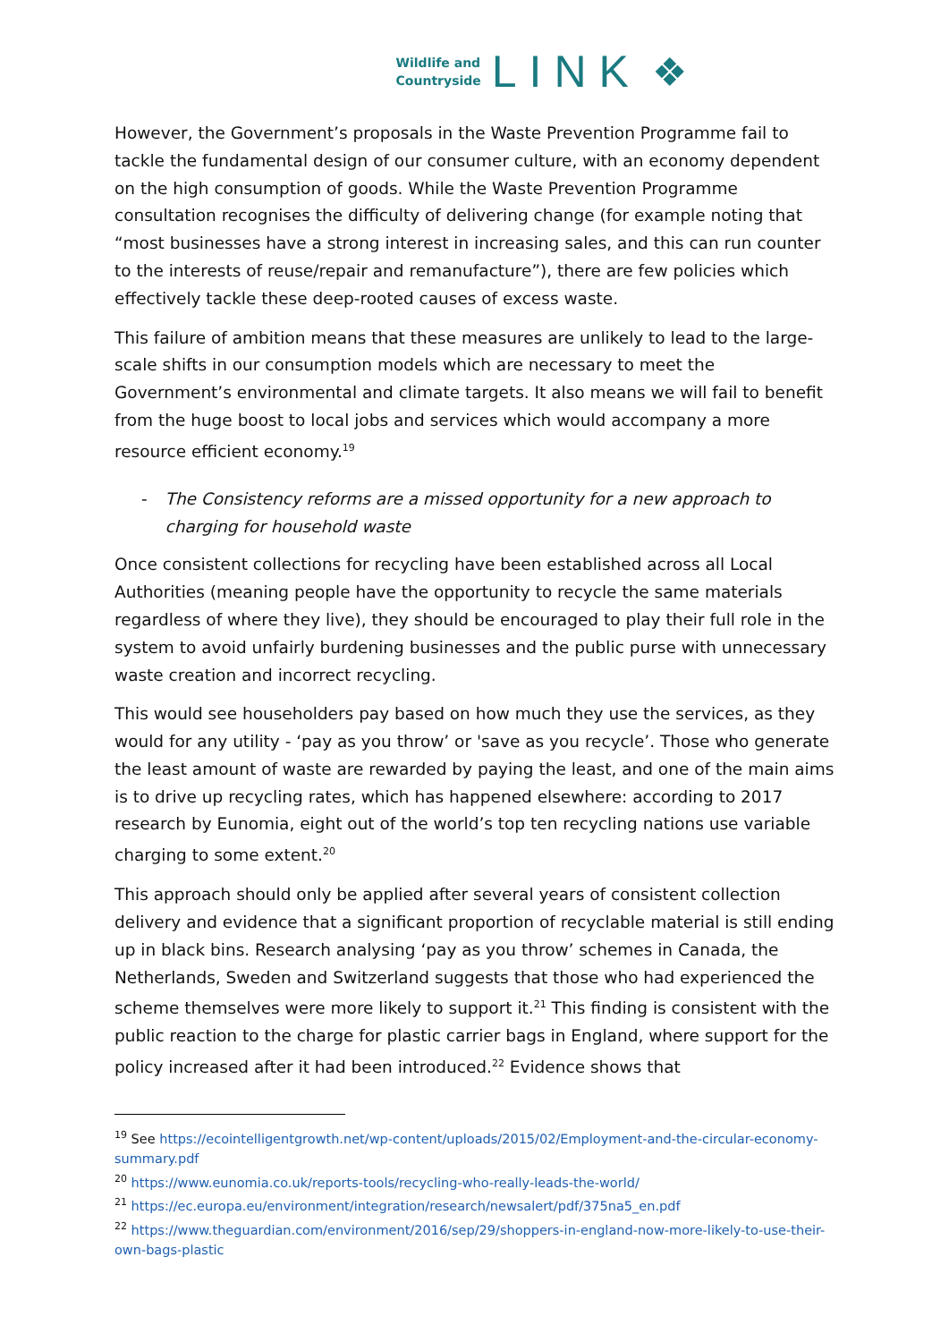Wildlife and
Countryside
LINK ❖
However, the Government’s proposals in the Waste Prevention Programme fail to tackle the fundamental design of our consumer culture, with an economy dependent on the high consumption of goods. While the Waste Prevention Programme consultation recognises the difficulty of delivering change (for example noting that “most businesses have a strong interest in increasing sales, and this can run counter to the interests of reuse/repair and remanufacture”), there are few policies which effectively tackle these deep-rooted causes of excess waste.
This failure of ambition means that these measures are unlikely to lead to the large-scale shifts in our consumption models which are necessary to meet the Government’s environmental and climate targets. It also means we will fail to benefit from the huge boost to local jobs and services which would accompany a more resource efficient economy.<sup>19</sup>
- The Consistency reforms are a missed opportunity for a new approach to charging for household waste
Once consistent collections for recycling have been established across all Local Authorities (meaning people have the opportunity to recycle the same materials regardless of where they live), they should be encouraged to play their full role in the system to avoid unfairly burdening businesses and the public purse with unnecessary waste creation and incorrect recycling.
This would see householders pay based on how much they use the services, as they would for any utility - ‘pay as you throw’ or 'save as you recycle’. Those who generate the least amount of waste are rewarded by paying the least, and one of the main aims is to drive up recycling rates, which has happened elsewhere: according to 2017 research by Eunomia, eight out of the world’s top ten recycling nations use variable charging to some extent.<sup>20</sup>
This approach should only be applied after several years of consistent collection delivery and evidence that a significant proportion of recyclable material is still ending up in black bins. Research analysing ‘pay as you throw’ schemes in Canada, the Netherlands, Sweden and Switzerland suggests that those who had experienced the scheme themselves were more likely to support it.<sup>21</sup> This finding is consistent with the public reaction to the charge for plastic carrier bags in England, where support for the policy increased after it had been introduced.<sup>22</sup> Evidence shows that
<sup>19</sup> See https://ecointelligentgrowth.net/wp-content/uploads/2015/02/Employment-and-the-circular-economy-summary.pdf
<sup>20</sup> https://www.eunomia.co.uk/reports-tools/recycling-who-really-leads-the-world/
<sup>21</sup> https://ec.europa.eu/environment/integration/research/newsalert/pdf/375na5_en.pdf
<sup>22</sup> https://www.theguardian.com/environment/2016/sep/29/shoppers-in-england-now-more-likely-to-use-their-own-bags-plastic